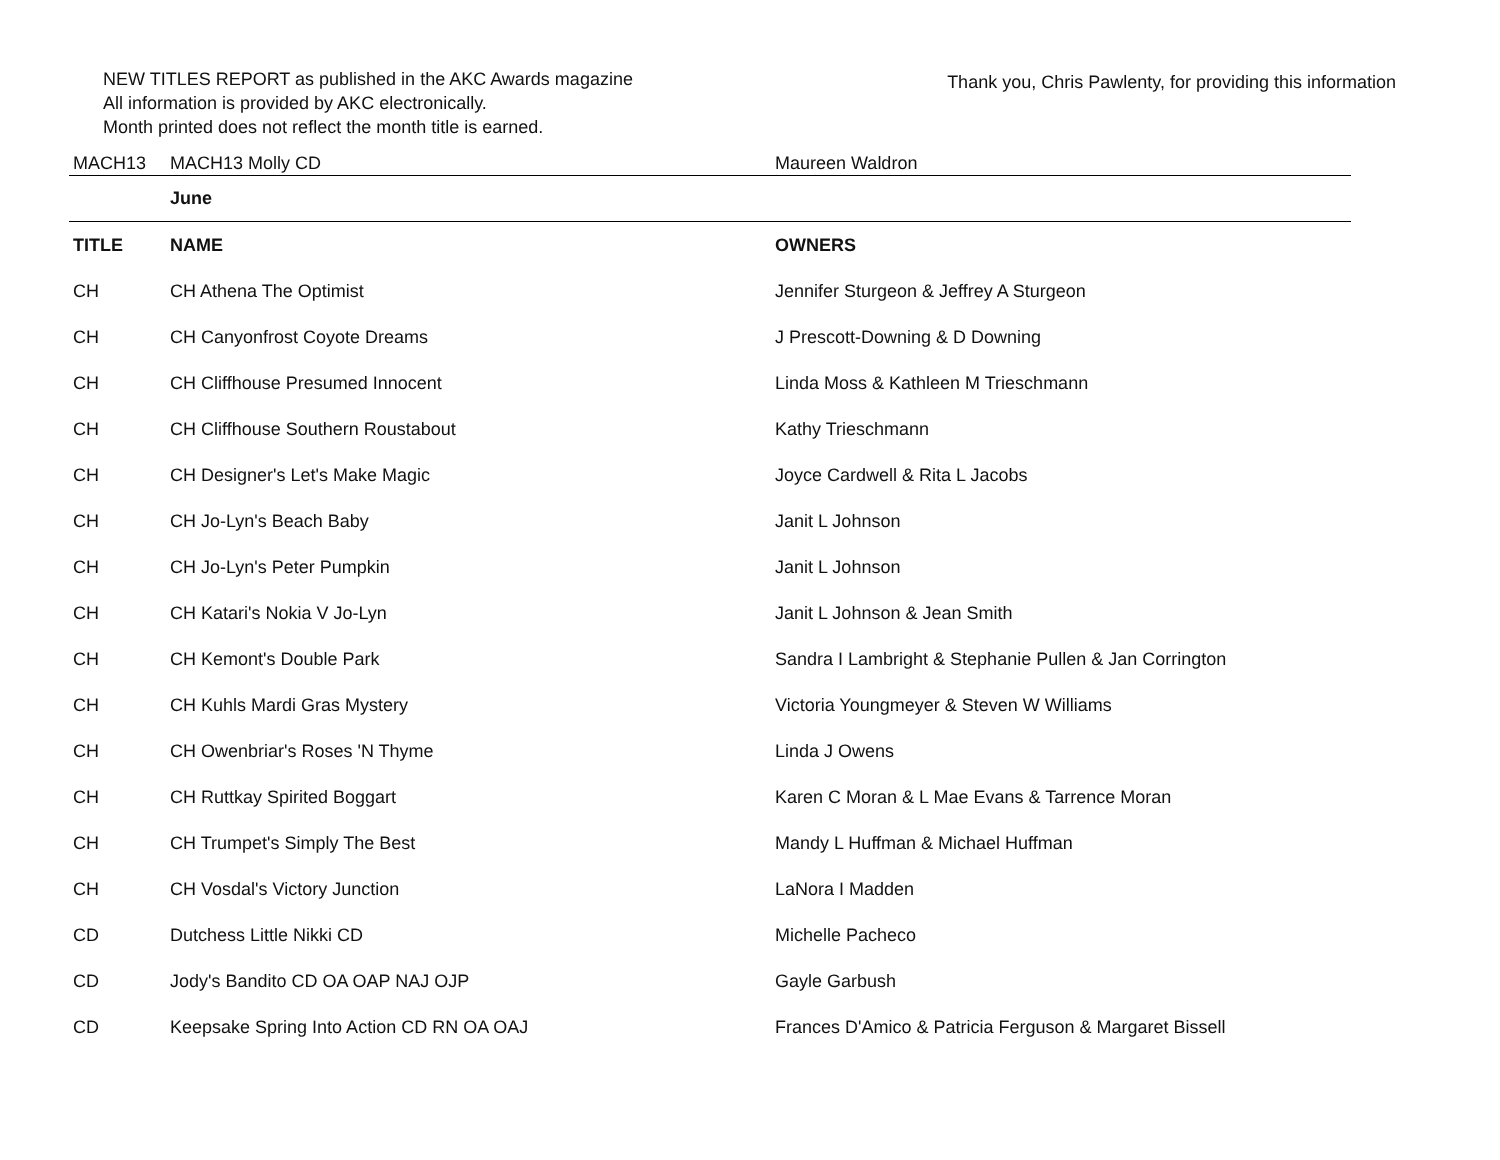NEW TITLES REPORT as published in the AKC Awards magazine
All information is provided by AKC electronically.
Month printed does not reflect the month title is earned.
Thank you, Chris Pawlenty, for providing this information
| MACH13 | MACH13 Molly CD | Maureen Waldron |
| | June | |
| TITLE | NAME | OWNERS |
| CH | CH Athena The Optimist | Jennifer Sturgeon & Jeffrey A Sturgeon |
| CH | CH Canyonfrost Coyote Dreams | J Prescott-Downing & D Downing |
| CH | CH Cliffhouse Presumed Innocent | Linda Moss & Kathleen M Trieschmann |
| CH | CH Cliffhouse Southern Roustabout | Kathy Trieschmann |
| CH | CH Designer's Let's Make Magic | Joyce Cardwell & Rita L Jacobs |
| CH | CH Jo-Lyn's Beach Baby | Janit L Johnson |
| CH | CH Jo-Lyn's Peter Pumpkin | Janit L Johnson |
| CH | CH Katari's Nokia V Jo-Lyn | Janit L Johnson & Jean Smith |
| CH | CH Kemont's Double Park | Sandra I Lambright & Stephanie Pullen & Jan Corrington |
| CH | CH Kuhls Mardi Gras Mystery | Victoria Youngmeyer & Steven W Williams |
| CH | CH Owenbriar's Roses 'N Thyme | Linda J Owens |
| CH | CH Ruttkay Spirited Boggart | Karen C Moran & L Mae Evans & Tarrence Moran |
| CH | CH Trumpet's Simply The Best | Mandy L Huffman & Michael Huffman |
| CH | CH Vosdal's Victory Junction | LaNora I Madden |
| CD | Dutchess Little Nikki CD | Michelle Pacheco |
| CD | Jody's Bandito CD OA OAP NAJ OJP | Gayle Garbush |
| CD | Keepsake Spring Into Action CD RN OA OAJ | Frances D'Amico & Patricia Ferguson & Margaret Bissell |